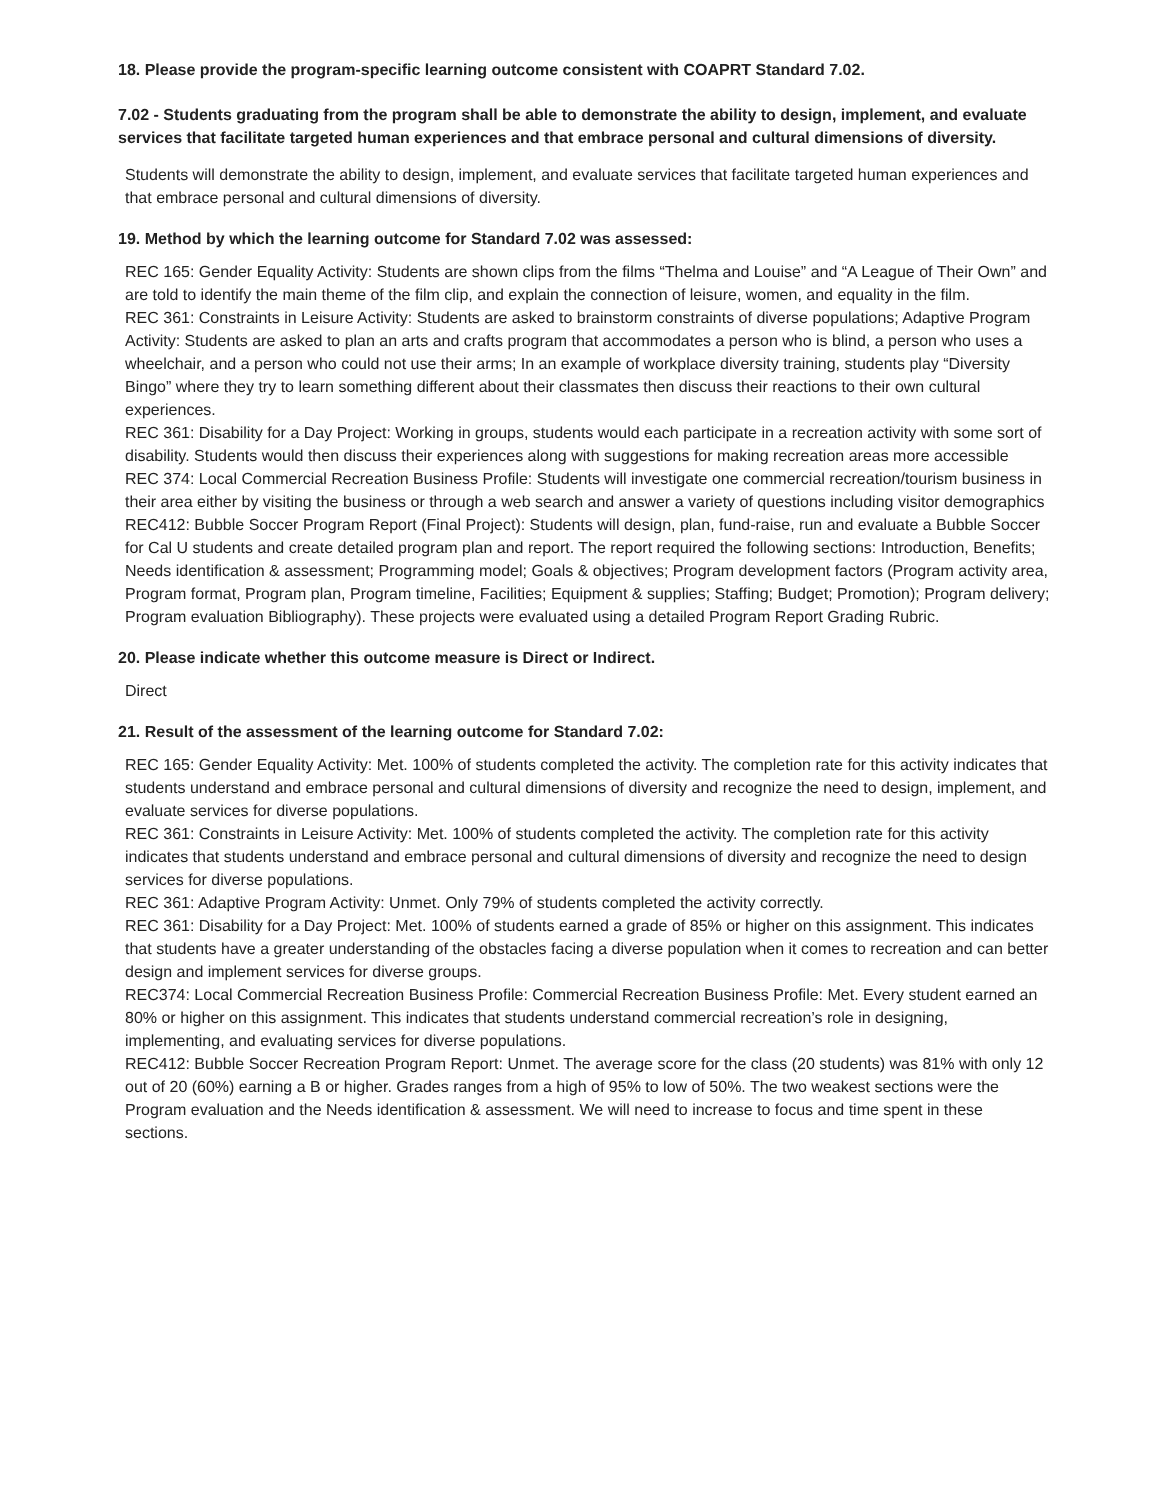18. Please provide the program-specific learning outcome consistent with COAPRT Standard 7.02.
7.02 - Students graduating from the program shall be able to demonstrate the ability to design, implement, and evaluate services that facilitate targeted human experiences and that embrace personal and cultural dimensions of diversity.
Students will demonstrate the ability to design, implement, and evaluate services that facilitate targeted human experiences and that embrace personal and cultural dimensions of diversity.
19. Method by which the learning outcome for Standard 7.02 was assessed:
REC 165: Gender Equality Activity: Students are shown clips from the films “Thelma and Louise” and “A League of Their Own” and are told to identify the main theme of the film clip, and explain the connection of leisure, women, and equality in the film.
REC 361: Constraints in Leisure Activity: Students are asked to brainstorm constraints of diverse populations; Adaptive Program Activity: Students are asked to plan an arts and crafts program that accommodates a person who is blind, a person who uses a wheelchair, and a person who could not use their arms; In an example of workplace diversity training, students play “Diversity Bingo” where they try to learn something different about their classmates then discuss their reactions to their own cultural experiences.
REC 361: Disability for a Day Project: Working in groups, students would each participate in a recreation activity with some sort of disability. Students would then discuss their experiences along with suggestions for making recreation areas more accessible
REC 374: Local Commercial Recreation Business Profile: Students will investigate one commercial recreation/tourism business in their area either by visiting the business or through a web search and answer a variety of questions including visitor demographics
REC412: Bubble Soccer Program Report (Final Project): Students will design, plan, fund-raise, run and evaluate a Bubble Soccer for Cal U students and create detailed program plan and report. The report required the following sections: Introduction, Benefits; Needs identification & assessment; Programming model; Goals & objectives; Program development factors (Program activity area, Program format, Program plan, Program timeline, Facilities; Equipment & supplies; Staffing; Budget; Promotion); Program delivery; Program evaluation Bibliography). These projects were evaluated using a detailed Program Report Grading Rubric.
20. Please indicate whether this outcome measure is Direct or Indirect.
Direct
21. Result of the assessment of the learning outcome for Standard 7.02:
REC 165: Gender Equality Activity: Met. 100% of students completed the activity. The completion rate for this activity indicates that students understand and embrace personal and cultural dimensions of diversity and recognize the need to design, implement, and evaluate services for diverse populations.
REC 361: Constraints in Leisure Activity: Met. 100% of students completed the activity. The completion rate for this activity indicates that students understand and embrace personal and cultural dimensions of diversity and recognize the need to design services for diverse populations.
REC 361: Adaptive Program Activity: Unmet. Only 79% of students completed the activity correctly.
REC 361: Disability for a Day Project: Met. 100% of students earned a grade of 85% or higher on this assignment. This indicates that students have a greater understanding of the obstacles facing a diverse population when it comes to recreation and can better design and implement services for diverse groups.
REC374: Local Commercial Recreation Business Profile: Commercial Recreation Business Profile: Met. Every student earned an 80% or higher on this assignment. This indicates that students understand commercial recreation’s role in designing, implementing, and evaluating services for diverse populations.
REC412: Bubble Soccer Recreation Program Report: Unmet. The average score for the class (20 students) was 81% with only 12 out of 20 (60%) earning a B or higher. Grades ranges from a high of 95% to low of 50%. The two weakest sections were the Program evaluation and the Needs identification & assessment. We will need to increase to focus and time spent in these sections.